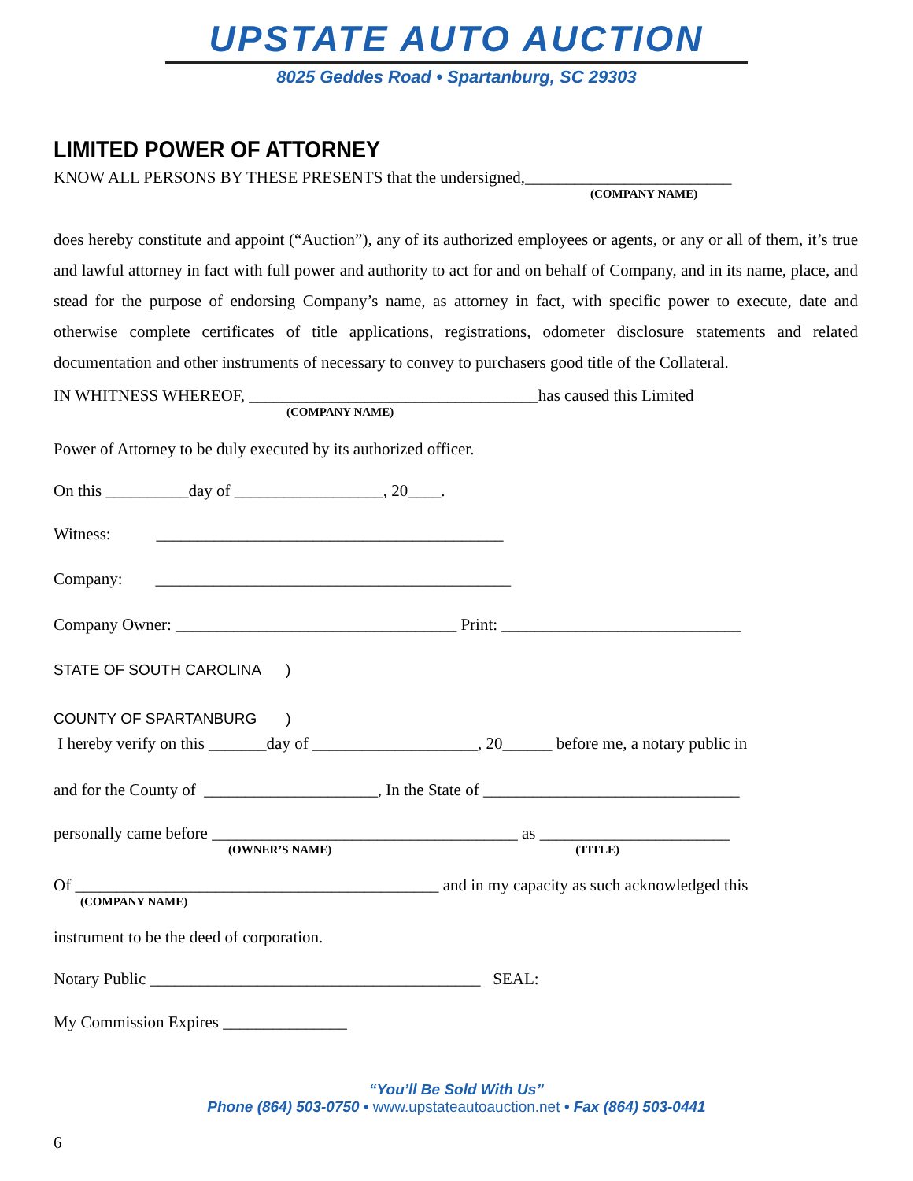UPSTATE AUTO AUCTION
8025 Geddes Road • Spartanburg, SC 29303
LIMITED POWER OF ATTORNEY
KNOW ALL PERSONS BY THESE PRESENTS that the undersigned,_________________________
(COMPANY NAME)
does hereby constitute and appoint (“Auction”), any of its authorized employees or agents, or any or all of them, it’s true and lawful attorney in fact with full power and authority to act for and on behalf of Company, and in its name, place, and stead for the purpose of endorsing Company’s name, as attorney in fact, with specific power to execute, date and otherwise complete certificates of title applications, registrations, odometer disclosure statements and related documentation and other instruments of necessary to convey to purchasers good title of the Collateral.
IN WHITNESS WHEREOF, ___________________________________has caused this Limited
(COMPANY NAME)
Power of Attorney to be duly executed by its authorized officer.
On this __________day of __________________, 20____.
Witness: __________________________________________
Company: ___________________________________________
Company Owner: __________________________________ Print: _____________________________
STATE OF SOUTH CAROLINA )
COUNTY OF SPARTANBURG )
I hereby verify on this _______day of ____________________, 20______ before me, a notary public in
and for the County of _____________________, In the State of _______________________________
personally came before _____________________________________ as _______________________
(OWNER’S NAME) (TITLE)
Of ____________________________________________ and in my capacity as such acknowledged this
(COMPANY NAME)
instrument to be the deed of corporation.
Notary Public ________________________________________ SEAL:
My Commission Expires _______________
“You’ll Be Sold With Us”
Phone (864) 503-0750 • www.upstateautoauction.net • Fax (864) 503-0441
6